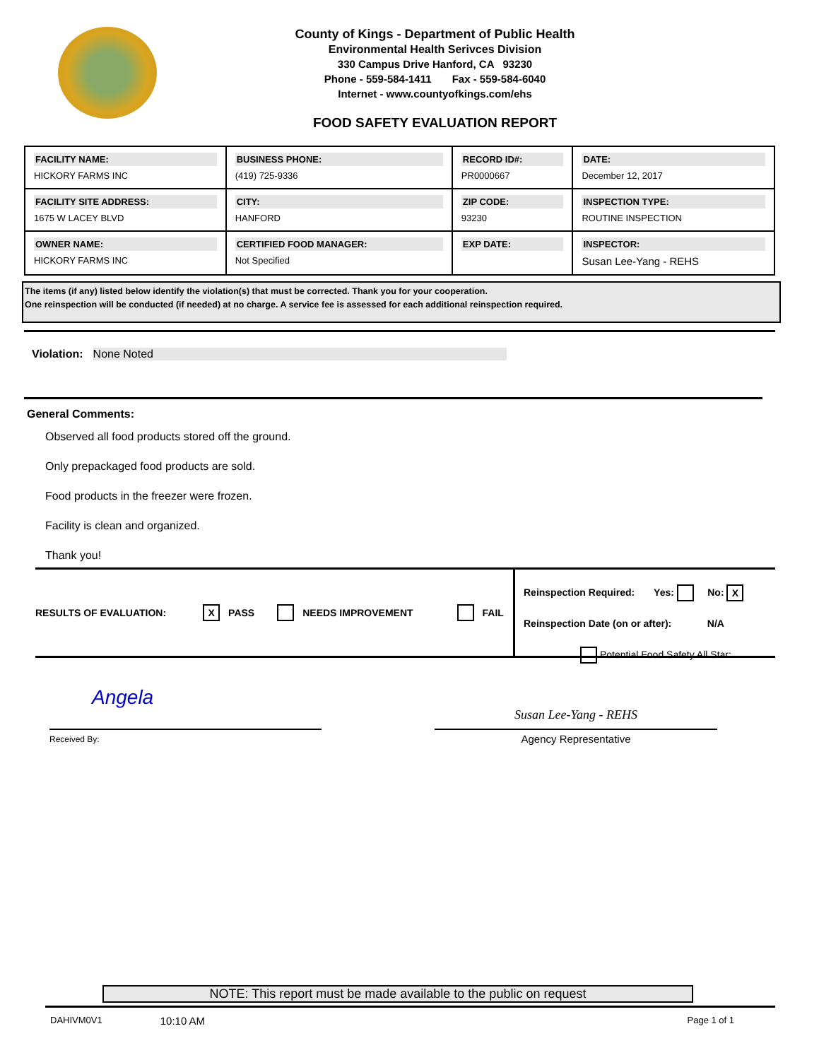County of Kings - Department of Public Health
Environmental Health Serivces Division
330 Campus Drive Hanford, CA 93230
Phone - 559-584-1411 Fax - 559-584-6040
Internet - www.countyofkings.com/ehs
FOOD SAFETY EVALUATION REPORT
| FACILITY NAME: HICKORY FARMS INC | BUSINESS PHONE: (419) 725-9336 | RECORD ID#: PR0000667 | DATE: December 12, 2017 |
| FACILITY SITE ADDRESS: 1675 W LACEY BLVD | CITY: HANFORD | ZIP CODE: 93230 | INSPECTION TYPE: ROUTINE INSPECTION |
| OWNER NAME: HICKORY FARMS INC | CERTIFIED FOOD MANAGER: Not Specified | EXP DATE: | INSPECTOR: Susan Lee-Yang - REHS |
The items (if any) listed below identify the violation(s) that must be corrected. Thank you for your cooperation.
One reinspection will be conducted (if needed) at no charge. A service fee is assessed for each additional reinspection required.
Violation: None Noted
General Comments:
Observed all food products stored off the ground.
Only prepackaged food products are sold.
Food products in the freezer were frozen.
Facility is clean and organized.
Thank you!
RESULTS OF EVALUATION: X PASS NEEDS IMPROVEMENT FAIL
Reinspection Required: Yes: No: X
Reinspection Date (on or after): N/A
Potential Food Safety All Star:
Angela
Received By:
Susan Lee-Yang - REHS
Agency Representative
NOTE: This report must be made available to the public on request
DAHIVM0V1 10:10 AM Page 1 of 1